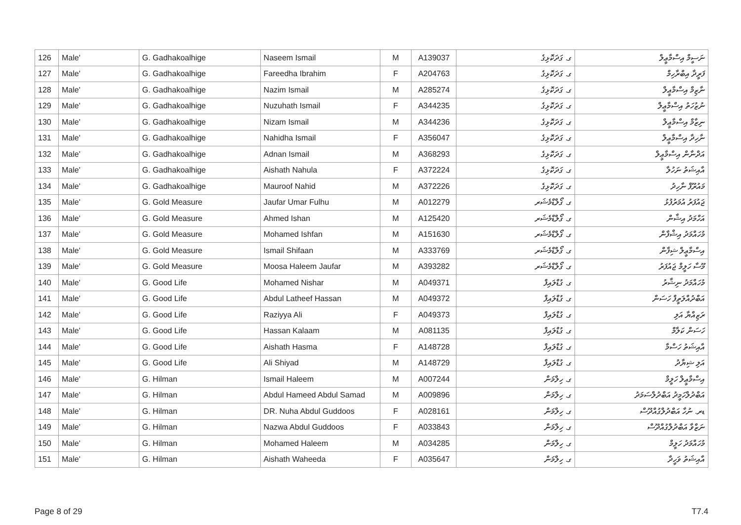| 126 | Male' | G. Gadhakoalhige | Naseem Ismail | M | A139037 | ގ. ގަދަކޮޅިގެ | ނަސީމް އިސްމާޢީލް |
| 127 | Male' | G. Gadhakoalhige | Fareedha Ibrahim | F | A204763 | ގ. ގަދަކޮޅިގެ | ފަރީދާ އިބްރާހިމް |
| 128 | Male' | G. Gadhakoalhige | Nazim Ismail | M | A285274 | ގ. ގަދަކޮޅިގެ | ނާޒިމް އިސްމާޢީލް |
| 129 | Male' | G. Gadhakoalhige | Nuzuhath Ismail | F | A344235 | ގ. ގަދަކޮޅިގެ | ނުޒުހަތު އިސްމާޢީލް |
| 130 | Male' | G. Gadhakoalhige | Nizam Ismail | M | A344236 | ގ. ގަދަކޮޅިގެ | ނިޒާމް އިސްމާޢީލް |
| 131 | Male' | G. Gadhakoalhige | Nahidha Ismail | F | A356047 | ގ. ގަދަކޮޅިގެ | ނާހިދާ އިސްމާޢީލް |
| 132 | Male' | G. Gadhakoalhige | Adnan Ismail | M | A368293 | ގ. ގަދަކޮޅިގެ | އަދްނާން އިސްމާޢީލް |
| 133 | Male' | G. Gadhakoalhige | Aishath Nahula | F | A372224 | ގ. ގަދަކޮޅިގެ | އާއިޝަތު ނަހުލާ |
| 134 | Male' | G. Gadhakoalhige | Mauroof Nahid | M | A372226 | ގ. ގަދަކޮޅިގެ | މައުރޫފް ނާހިދު |
| 135 | Male' | G. Gold Measure | Jaufar Umar Fulhu | M | A012279 | ގ. ގޯލްޑްމެޝަރ | ޖައުފަރު އުމަރުފުޅު |
| 136 | Male' | G. Gold Measure | Ahmed Ishan | M | A125420 | ގ. ގޯލްޑްމެޝަރ | އަހްމަދު އިޝާން |
| 137 | Male' | G. Gold Measure | Mohamed Ishfan | M | A151630 | ގ. ގޯލްޑްމެޝަރ | މުހައްމަދު އިޝްފާން |
| 138 | Male' | G. Gold Measure | Ismail Shifaan | M | A333769 | ގ. ގޯލްޑްމެޝަރ | އިސްމާޢީލް ޝިފާން |
| 139 | Male' | G. Gold Measure | Moosa Haleem Jaufar | M | A393282 | ގ. ގޯލްޑްމެޝަރ | މޫސާ ހަލީމް ޖައުފަރު |
| 140 | Male' | G. Good Life | Mohamed Nishar | M | A049371 | ގ. ގުޑްލައިފް | މުހައްމަދު ނިޝާރު |
| 141 | Male' | G. Good Life | Abdul Latheef Hassan | M | A049372 | ގ. ގުޑްލައިފް | އަބްދުއްލަތީފް ހަސަން |
| 142 | Male' | G. Good Life | Raziyya Ali | F | A049373 | ގ. ގުޑްލައިފް | ރަޒިއްޔާ އަލި |
| 143 | Male' | G. Good Life | Hassan Kalaam | M | A081135 | ގ. ގުޑްލައިފް | ހަސަން ކަލާމް |
| 144 | Male' | G. Good Life | Aishath Hasma | F | A148728 | ގ. ގުޑްލައިފް | އާއިޝަތު ހަސްމާ |
| 145 | Male' | G. Good Life | Ali Shiyad | M | A148729 | ގ. ގުޑްލައިފް | އަލި ޝިޔާދު |
| 146 | Male' | G. Hilman | Ismail Haleem | M | A007244 | ގ. ހިލްމަން | އިސްމާޢީލް ހަލީމް |
| 147 | Male' | G. Hilman | Abdul Hameed Abdul Samad | M | A009896 | ގ. ހިލްމަން | އަބްދުލްހަމީދު އަބްދުލްސަމަދު |
| 148 | Male' | G. Hilman | DR. Nuha Abdul Guddoos | F | A028161 | ގ. ހިލްމަން | ޑރ. ނުހާ އަބްދުލްގުއްދޫސް |
| 149 | Male' | G. Hilman | Nazwa Abdul Guddoos | F | A033843 | ގ. ހިލްމަން | ނަޒްވާ އަބްދުލްގުއްދޫސް |
| 150 | Male' | G. Hilman | Mohamed Haleem | M | A034285 | ގ. ހިލްމަން | މުހައްމަދު ހަލީމް |
| 151 | Male' | G. Hilman | Aishath Waheeda | F | A035647 | ގ. ހިލްމަން | އާއިޝަތު ވަހީދާ |
Page 8 of 29 T7.4